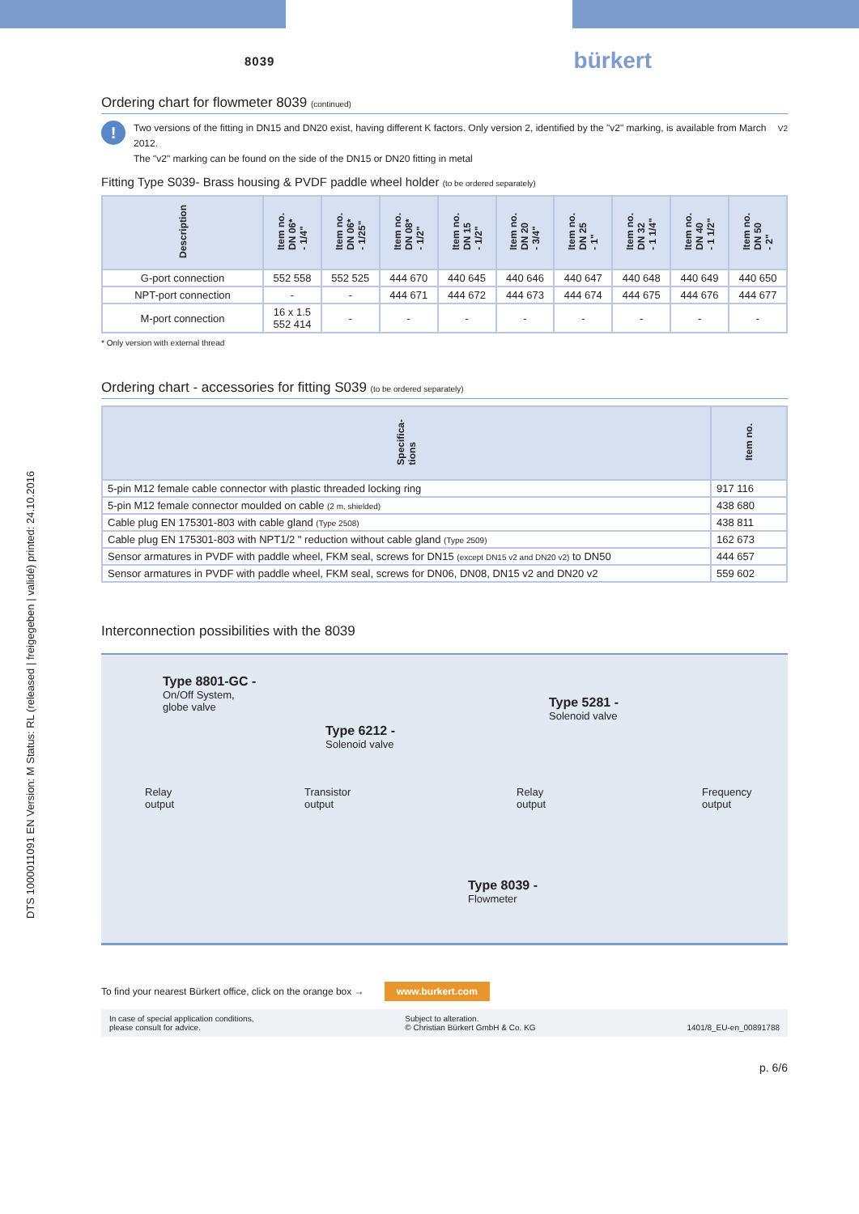DTS 1000011091 EN Version: M Status: RL (released | freigegeben | validé) printed: 24.10.2016
8039 bürkert
Ordering chart for flowmeter 8039 (continued)
!
Two versions of the fitting in DN15 and DN20 exist, having different K factors. Only version 2, identified by the "v2" marking, is available from March 2012.
The "v2" marking can be found on the side of the DN15 or DN20 fitting in metal
V2
Fitting Type S039- Brass housing & PVDF paddle wheel holder (to be ordered separately)
| Description | Item no. DN 06* - 1/4" | Item no. DN 06* - 1/25" | Item no. DN 08* - 1/2" | Item no. DN 15 - 1/2" | Item no. DN 20 - 3/4" | Item no. DN 25 - 1" | Item no. DN 32 - 1 1/4" | Item no. DN 40 - 1 1/2" | Item no. DN 50 - 2" |
| --- | --- | --- | --- | --- | --- | --- | --- | --- | --- |
| G-port connection | 552 558 | 552 525 | 444 670 | 440 645 | 440 646 | 440 647 | 440 648 | 440 649 | 440 650 |
| NPT-port connection | - | - | 444 671 | 444 672 | 444 673 | 444 674 | 444 675 | 444 676 | 444 677 |
| M-port connection | 16 x 1.5 552 414 | - | - | - | - | - | - | - | - |
* Only version with external thread
Ordering chart - accessories for fitting S039 (to be ordered separately)
| Specifica- tions | Item no. |
| --- | --- |
| 5-pin M12 female cable connector with plastic threaded locking ring | 917 116 |
| 5-pin M12 female connector moulded on cable (2 m, shielded) | 438 680 |
| Cable plug EN 175301-803 with cable gland (Type 2508) | 438 811 |
| Cable plug EN 175301-803 with NPT1/2 " reduction without cable gland (Type 2509) | 162 673 |
| Sensor armatures in PVDF with paddle wheel, FKM seal, screws for DN15 (except DN15 v2 and DN20 v2) to DN50 | 444 657 |
| Sensor armatures in PVDF with paddle wheel, FKM seal, screws for DN06, DN08, DN15 v2 and DN20 v2 | 559 602 |
Interconnection possibilities with the 8039
Type 8801-GC -
On/Off System,
globe valve
Type 6212 -
Solenoid valve
Type 5281 -
Solenoid valve
Relay
output
Transistor
output
Relay
output
Frequency
output
Type 8039 -
Flowmeter
To find your nearest Bürkert office, click on the orange box → www.burkert.com
In case of special application conditions,
please consult for advice. Subject to alteration.
© Christian Bürkert GmbH & Co. KG
1401/8_EU-en_00891788
p. 6/6